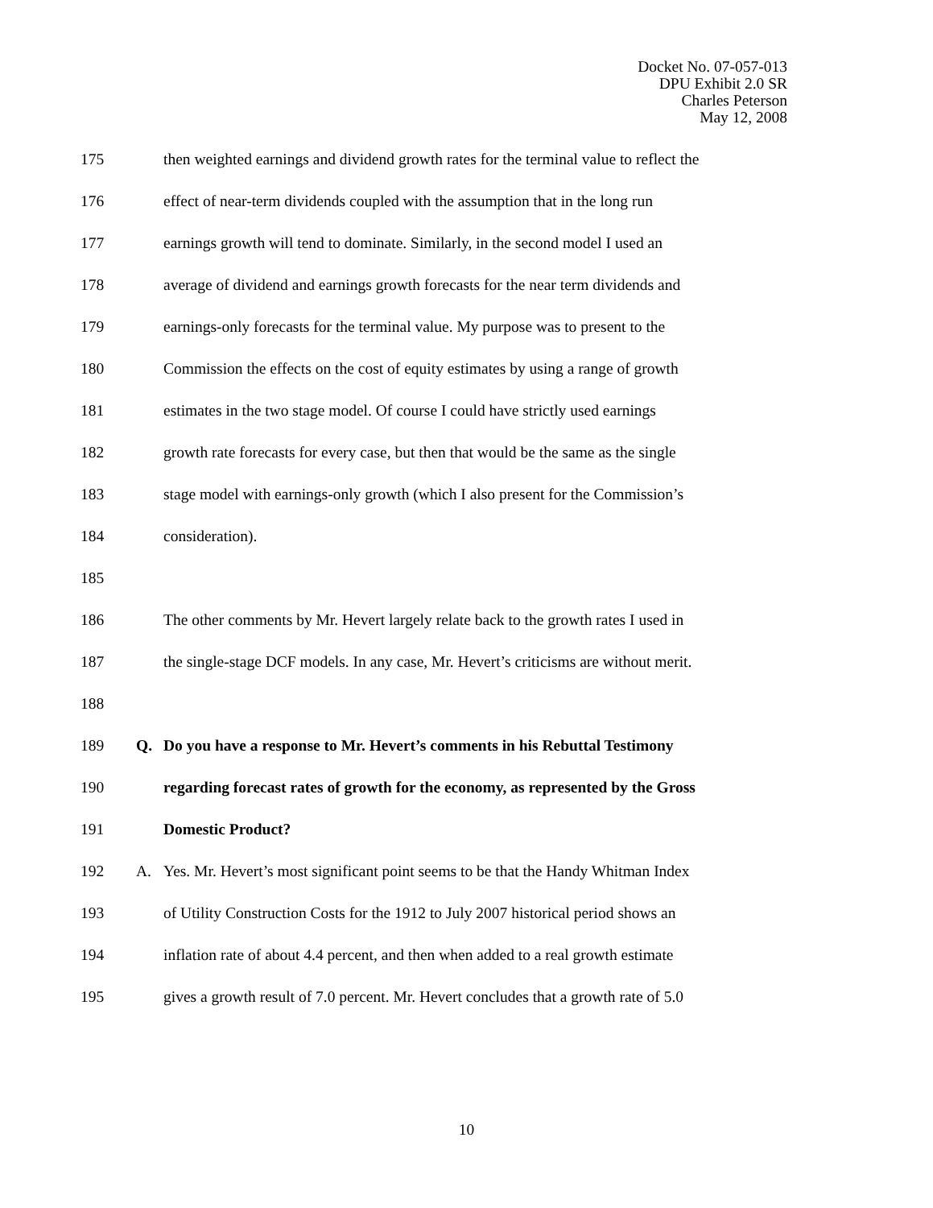Docket No. 07-057-013
DPU Exhibit 2.0 SR
Charles Peterson
May 12, 2008
175 then weighted earnings and dividend growth rates for the terminal value to reflect the
176 effect of near-term dividends coupled with the assumption that in the long run
177 earnings growth will tend to dominate. Similarly, in the second model I used an
178 average of dividend and earnings growth forecasts for the near term dividends and
179 earnings-only forecasts for the terminal value. My purpose was to present to the
180 Commission the effects on the cost of equity estimates by using a range of growth
181 estimates in the two stage model. Of course I could have strictly used earnings
182 growth rate forecasts for every case, but then that would be the same as the single
183 stage model with earnings-only growth (which I also present for the Commission’s
184 consideration).
185
186 The other comments by Mr. Hevert largely relate back to the growth rates I used in
187 the single-stage DCF models. In any case, Mr. Hevert’s criticisms are without merit.
188
189 Q. Do you have a response to Mr. Hevert’s comments in his Rebuttal Testimony
190 regarding forecast rates of growth for the economy, as represented by the Gross
191 Domestic Product?
192 A. Yes. Mr. Hevert’s most significant point seems to be that the Handy Whitman Index
193 of Utility Construction Costs for the 1912 to July 2007 historical period shows an
194 inflation rate of about 4.4 percent, and then when added to a real growth estimate
195 gives a growth result of 7.0 percent. Mr. Hevert concludes that a growth rate of 5.0
10